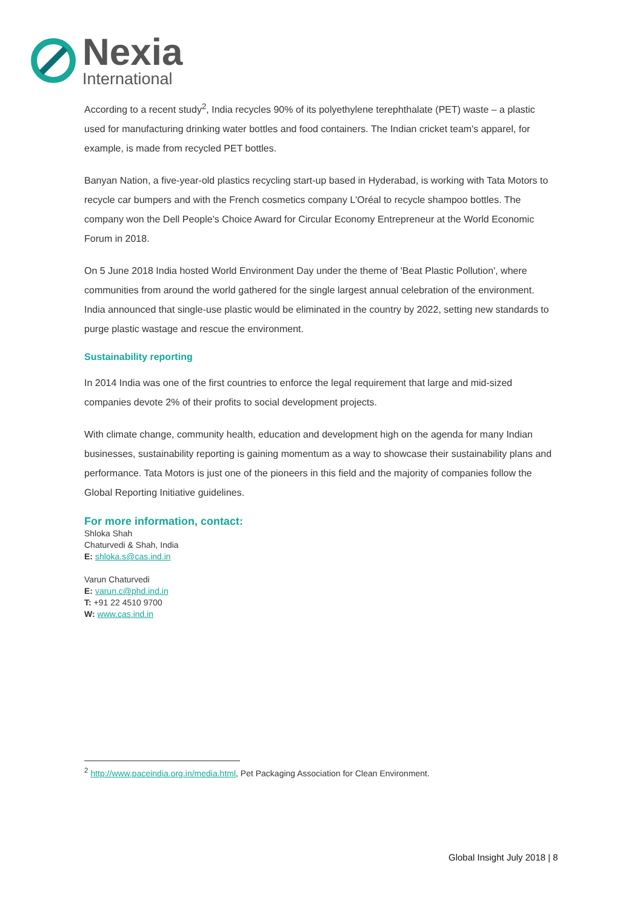Nexia
International
According to a recent study<sup>2</sup>, India recycles 90% of its polyethylene terephthalate (PET) waste – a plastic used for manufacturing drinking water bottles and food containers. The Indian cricket team's apparel, for example, is made from recycled PET bottles.
Banyan Nation, a five-year-old plastics recycling start-up based in Hyderabad, is working with Tata Motors to recycle car bumpers and with the French cosmetics company L'Oréal to recycle shampoo bottles. The company won the Dell People's Choice Award for Circular Economy Entrepreneur at the World Economic Forum in 2018.
On 5 June 2018 India hosted World Environment Day under the theme of 'Beat Plastic Pollution', where communities from around the world gathered for the single largest annual celebration of the environment. India announced that single-use plastic would be eliminated in the country by 2022, setting new standards to purge plastic wastage and rescue the environment.
Sustainability reporting
In 2014 India was one of the first countries to enforce the legal requirement that large and mid-sized companies devote 2% of their profits to social development projects.
With climate change, community health, education and development high on the agenda for many Indian businesses, sustainability reporting is gaining momentum as a way to showcase their sustainability plans and performance. Tata Motors is just one of the pioneers in this field and the majority of companies follow the Global Reporting Initiative guidelines.
For more information, contact:
Shloka Shah
Chaturvedi & Shah, India
E: shloka.s@cas.ind.in
Varun Chaturvedi
E: varun.c@phd.ind.in
T: +91 22 4510 9700
W: www.cas.ind.in
<sup>2</sup> http://www.paceindia.org.in/media.html, Pet Packaging Association for Clean Environment.
Global Insight July 2018 | 8